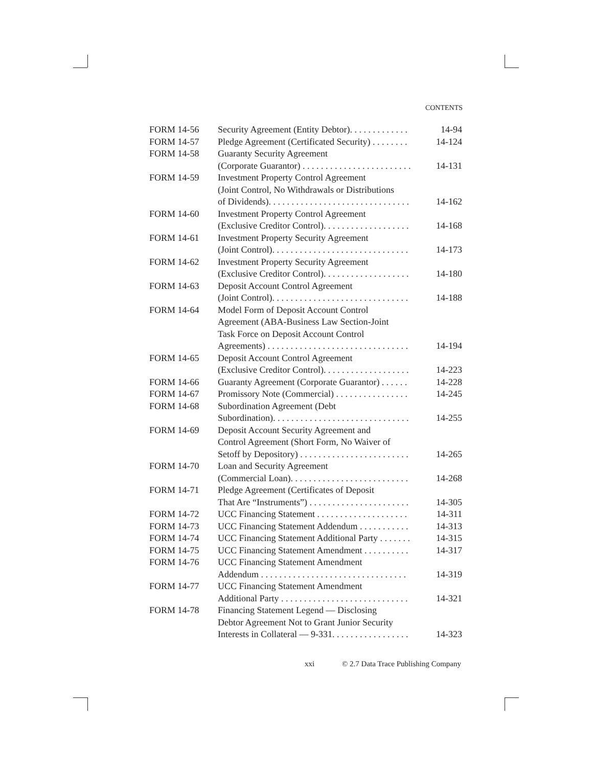CONTENTS
| FORM 14-56 | Security Agreement (Entity Debtor). . . . . . . . . . . . . | 14-94 |
| FORM 14-57 | Pledge Agreement (Certificated Security) . . . . . . . . | 14-124 |
| FORM 14-58 | Guaranty Security Agreement (Corporate Guarantor) . . . . . . . . . . . . . . . . . . . . . . . . | 14-131 |
| FORM 14-59 | Investment Property Control Agreement (Joint Control, No Withdrawals or Distributions of Dividends). . . . . . . . . . . . . . . . . . . . . . . . . . . . . . . | 14-162 |
| FORM 14-60 | Investment Property Control Agreement (Exclusive Creditor Control). . . . . . . . . . . . . . . . . . . | 14-168 |
| FORM 14-61 | Investment Property Security Agreement (Joint Control). . . . . . . . . . . . . . . . . . . . . . . . . . . . . . | 14-173 |
| FORM 14-62 | Investment Property Security Agreement (Exclusive Creditor Control). . . . . . . . . . . . . . . . . . . | 14-180 |
| FORM 14-63 | Deposit Account Control Agreement (Joint Control). . . . . . . . . . . . . . . . . . . . . . . . . . . . . . | 14-188 |
| FORM 14-64 | Model Form of Deposit Account Control Agreement (ABA-Business Law Section-Joint Task Force on Deposit Account Control Agreements) . . . . . . . . . . . . . . . . . . . . . . . . . . . . . . . | 14-194 |
| FORM 14-65 | Deposit Account Control Agreement (Exclusive Creditor Control). . . . . . . . . . . . . . . . . . . | 14-223 |
| FORM 14-66 | Guaranty Agreement (Corporate Guarantor) . . . . . . | 14-228 |
| FORM 14-67 | Promissory Note (Commercial) . . . . . . . . . . . . . . . . | 14-245 |
| FORM 14-68 | Subordination Agreement (Debt Subordination). . . . . . . . . . . . . . . . . . . . . . . . . . . . . . | 14-255 |
| FORM 14-69 | Deposit Account Security Agreement and Control Agreement (Short Form, No Waiver of Setoff by Depository) . . . . . . . . . . . . . . . . . . . . . . . . | 14-265 |
| FORM 14-70 | Loan and Security Agreement (Commercial Loan). . . . . . . . . . . . . . . . . . . . . . . . . . | 14-268 |
| FORM 14-71 | Pledge Agreement (Certificates of Deposit That Are “Instruments”) . . . . . . . . . . . . . . . . . . . . . . | 14-305 |
| FORM 14-72 | UCC Financing Statement . . . . . . . . . . . . . . . . . . . . | 14-311 |
| FORM 14-73 | UCC Financing Statement Addendum . . . . . . . . . . . | 14-313 |
| FORM 14-74 | UCC Financing Statement Additional Party . . . . . . . | 14-315 |
| FORM 14-75 | UCC Financing Statement Amendment . . . . . . . . . . | 14-317 |
| FORM 14-76 | UCC Financing Statement Amendment Addendum . . . . . . . . . . . . . . . . . . . . . . . . . . . . . . . . | 14-319 |
| FORM 14-77 | UCC Financing Statement Amendment Additional Party . . . . . . . . . . . . . . . . . . . . . . . . . . . . | 14-321 |
| FORM 14-78 | Financing Statement Legend — Disclosing Debtor Agreement Not to Grant Junior Security Interests in Collateral — 9-331. . . . . . . . . . . . . . . . . | 14-323 |
xxi © 2.7 Data Trace Publishing Company